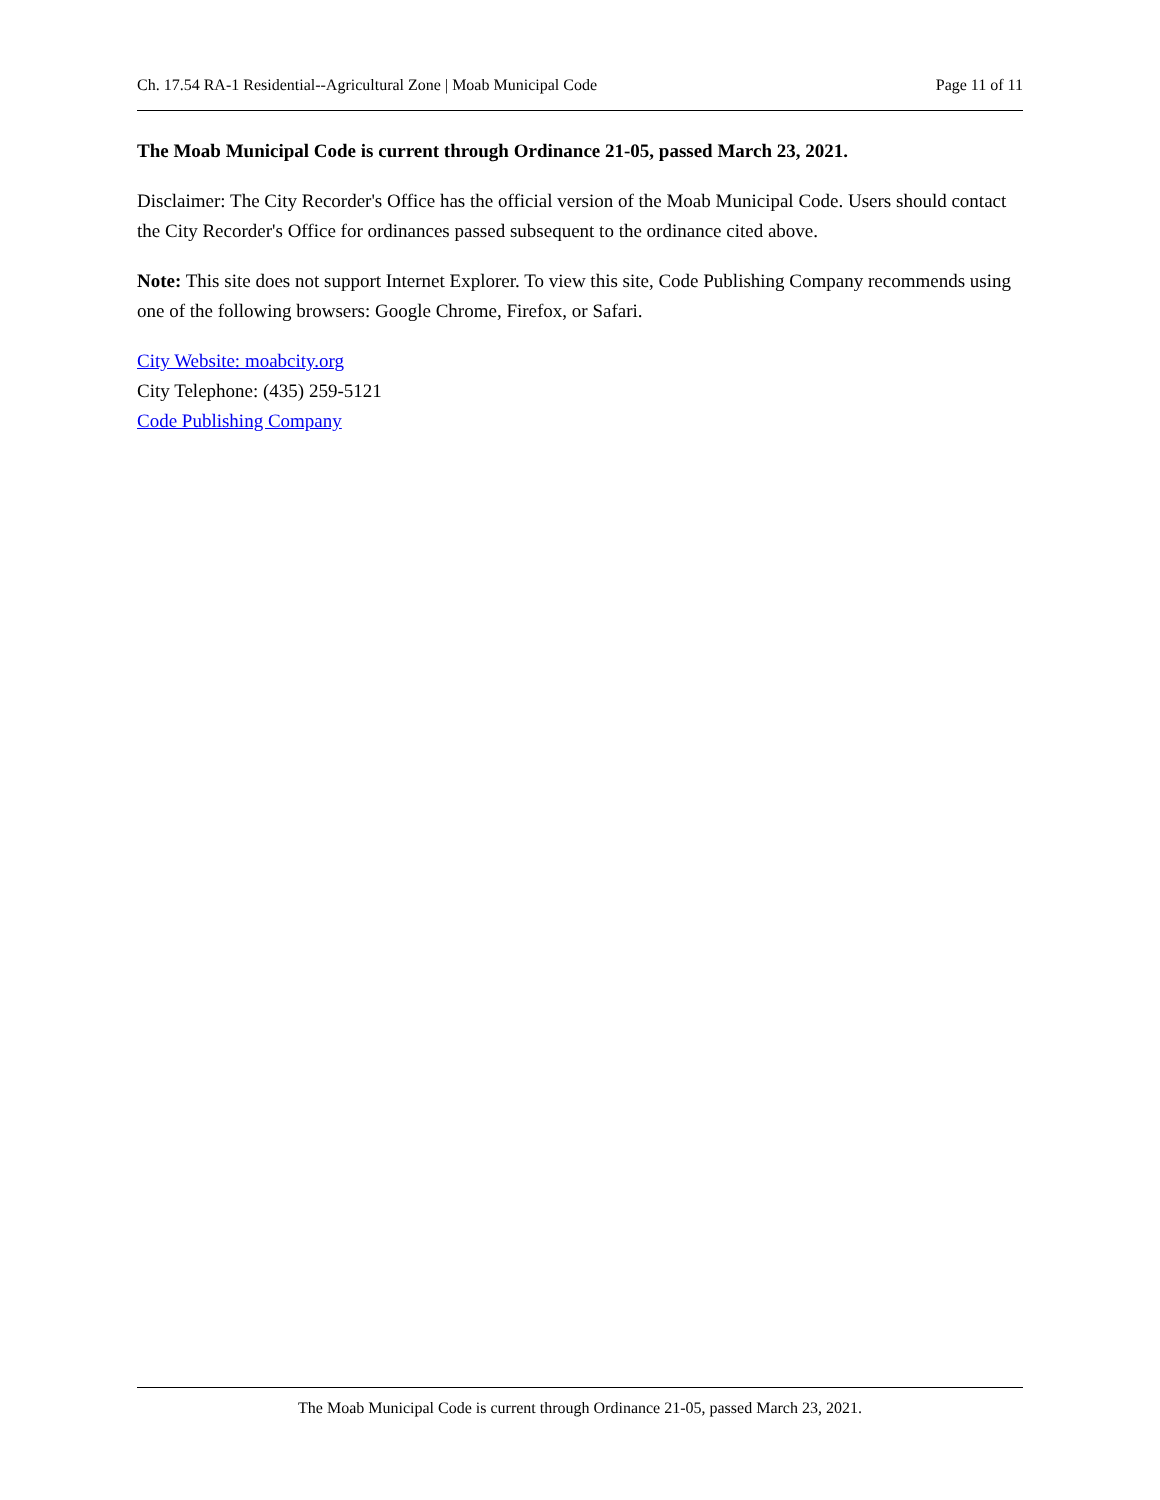Ch. 17.54 RA-1 Residential--Agricultural Zone | Moab Municipal Code Page 11 of 11
The Moab Municipal Code is current through Ordinance 21-05, passed March 23, 2021.
Disclaimer: The City Recorder's Office has the official version of the Moab Municipal Code. Users should contact the City Recorder's Office for ordinances passed subsequent to the ordinance cited above.
Note: This site does not support Internet Explorer. To view this site, Code Publishing Company recommends using one of the following browsers: Google Chrome, Firefox, or Safari.
City Website: moabcity.org
City Telephone: (435) 259-5121
Code Publishing Company
The Moab Municipal Code is current through Ordinance 21-05, passed March 23, 2021.